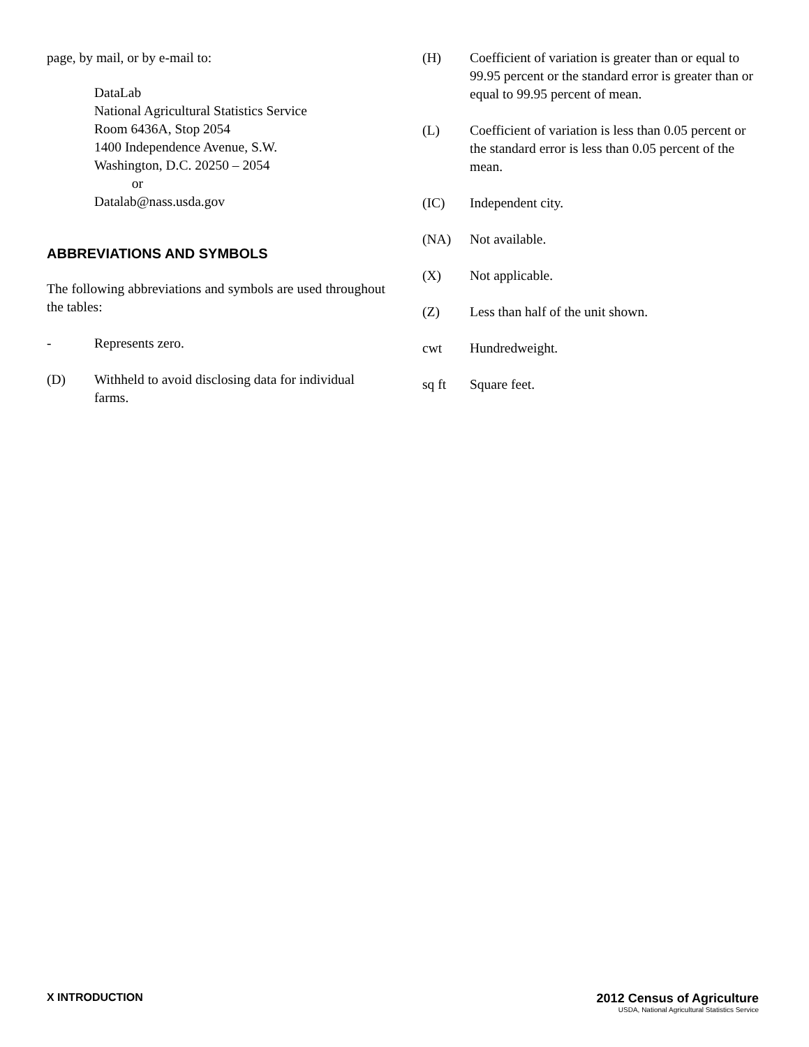page, by mail, or by e-mail to:
DataLab
National Agricultural Statistics Service
Room 6436A, Stop 2054
1400 Independence Avenue, S.W.
Washington, D.C. 20250 – 2054
or
Datalab@nass.usda.gov
ABBREVIATIONS AND SYMBOLS
The following abbreviations and symbols are used throughout the tables:
- Represents zero.
(D) Withheld to avoid disclosing data for individual farms.
(H) Coefficient of variation is greater than or equal to 99.95 percent or the standard error is greater than or equal to 99.95 percent of mean.
(L) Coefficient of variation is less than 0.05 percent or the standard error is less than 0.05 percent of the mean.
(IC) Independent city.
(NA) Not available.
(X) Not applicable.
(Z) Less than half of the unit shown.
cwt Hundredweight.
sq ft Square feet.
X INTRODUCTION 2012 Census of Agriculture
USDA, National Agricultural Statistics Service